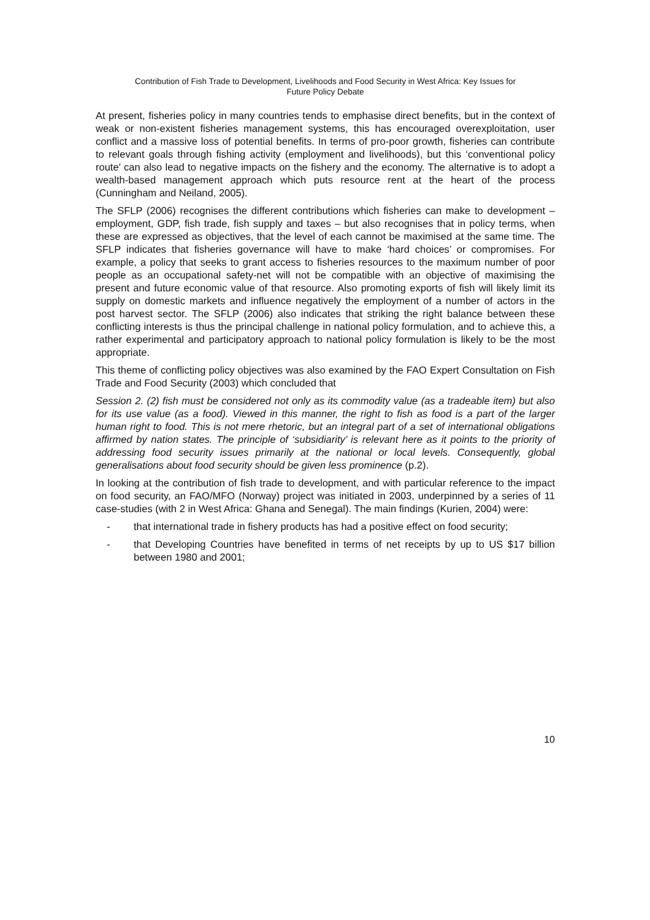Contribution of Fish Trade to Development, Livelihoods and Food Security in West Africa: Key Issues for
Future Policy Debate
At present, fisheries policy in many countries tends to emphasise direct benefits, but in the context of weak or non-existent fisheries management systems, this has encouraged overexploitation, user conflict and a massive loss of potential benefits. In terms of pro-poor growth, fisheries can contribute to relevant goals through fishing activity (employment and livelihoods), but this ‘conventional policy route’ can also lead to negative impacts on the fishery and the economy. The alternative is to adopt a wealth-based management approach which puts resource rent at the heart of the process (Cunningham and Neiland, 2005).
The SFLP (2006) recognises the different contributions which fisheries can make to development – employment, GDP, fish trade, fish supply and taxes – but also recognises that in policy terms, when these are expressed as objectives, that the level of each cannot be maximised at the same time. The SFLP indicates that fisheries governance will have to make ‘hard choices’ or compromises. For example, a policy that seeks to grant access to fisheries resources to the maximum number of poor people as an occupational safety-net will not be compatible with an objective of maximising the present and future economic value of that resource. Also promoting exports of fish will likely limit its supply on domestic markets and influence negatively the employment of a number of actors in the post harvest sector. The SFLP (2006) also indicates that striking the right balance between these conflicting interests is thus the principal challenge in national policy formulation, and to achieve this, a rather experimental and participatory approach to national policy formulation is likely to be the most appropriate.
This theme of conflicting policy objectives was also examined by the FAO Expert Consultation on Fish Trade and Food Security (2003) which concluded that
Session 2. (2) fish must be considered not only as its commodity value (as a tradeable item) but also for its use value (as a food). Viewed in this manner, the right to fish as food is a part of the larger human right to food. This is not mere rhetoric, but an integral part of a set of international obligations affirmed by nation states. The principle of ‘subsidiarity’ is relevant here as it points to the priority of addressing food security issues primarily at the national or local levels. Consequently, global generalisations about food security should be given less prominence (p.2).
In looking at the contribution of fish trade to development, and with particular reference to the impact on food security, an FAO/MFO (Norway) project was initiated in 2003, underpinned by a series of 11 case-studies (with 2 in West Africa: Ghana and Senegal). The main findings (Kurien, 2004) were:
- that international trade in fishery products has had a positive effect on food security;
- that Developing Countries have benefited in terms of net receipts by up to US $17 billion between 1980 and 2001;
10